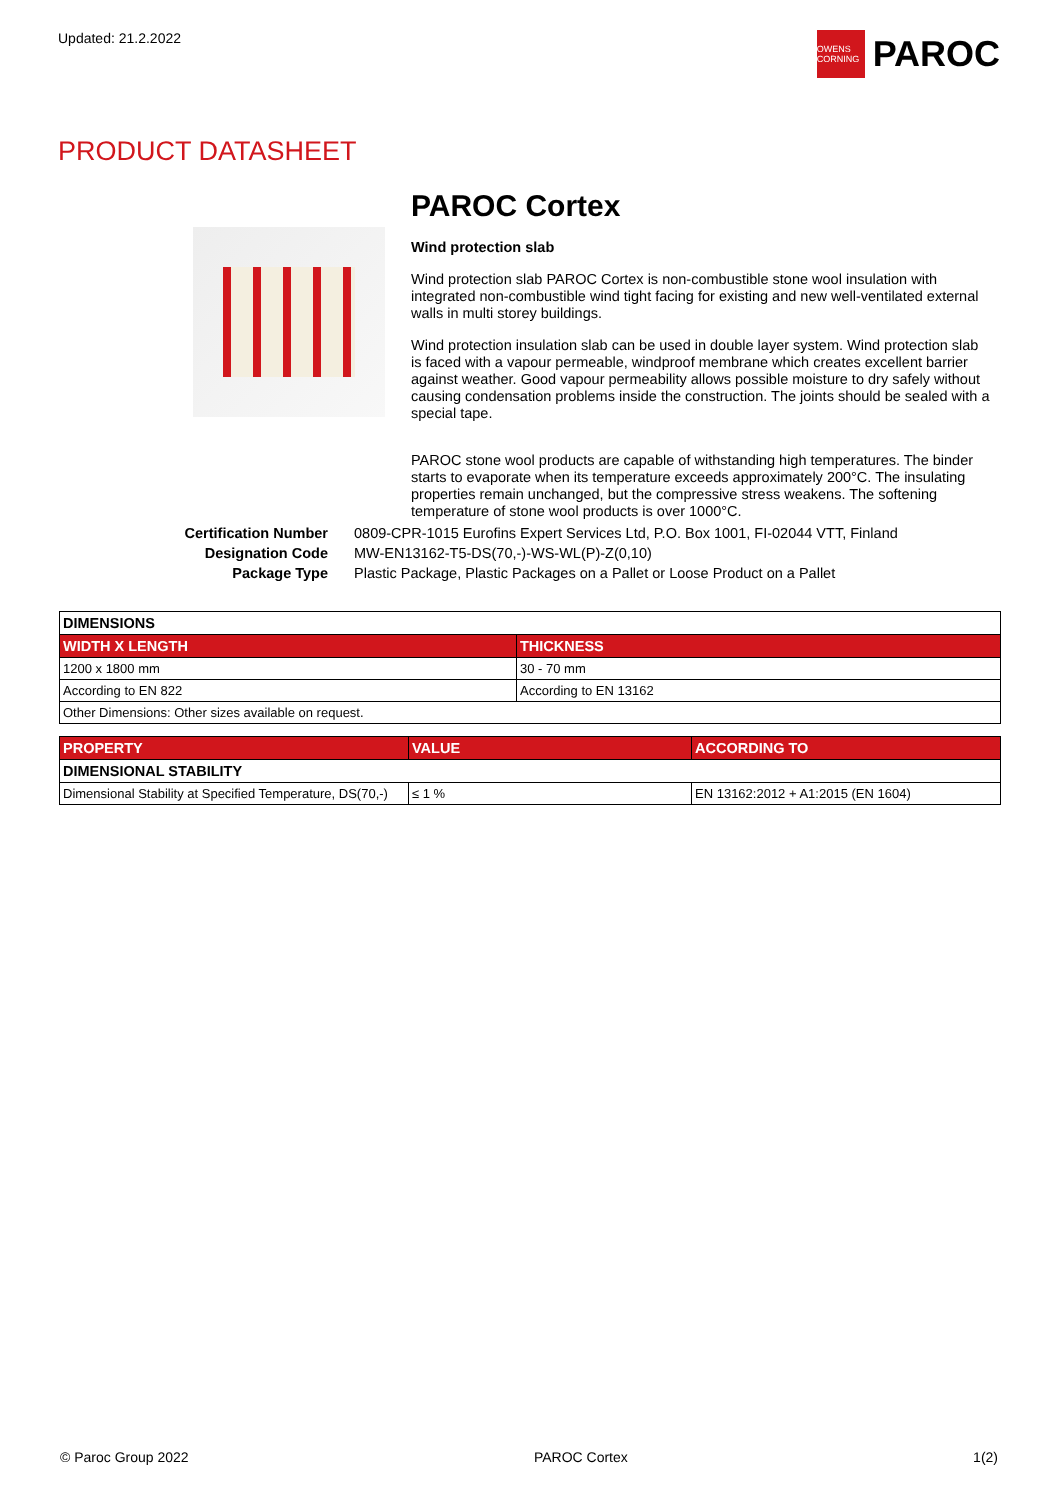Updated: 21.2.2022
OWENS CORNING
PAROC
PRODUCT DATASHEET
PAROC Cortex
Wind protection slab
Wind protection slab PAROC Cortex is non-combustible stone wool insulation with integrated non-combustible wind tight facing for existing and new well-ventilated external walls in multi storey buildings.
Wind protection insulation slab can be used in double layer system. Wind protection slab is faced with a vapour permeable, windproof membrane which creates excellent barrier against weather. Good vapour permeability allows possible moisture to dry safely without causing condensation problems inside the construction. The joints should be sealed with a special tape.
PAROC stone wool products are capable of withstanding high temperatures. The binder starts to evaporate when its temperature exceeds approximately 200°C. The insulating properties remain unchanged, but the compressive stress weakens. The softening temperature of stone wool products is over 1000°C.
Certification Number 0809-CPR-1015 Eurofins Expert Services Ltd, P.O. Box 1001, FI-02044 VTT, Finland Designation Code MW-EN13162-T5-DS(70,-)-WS-WL(P)-Z(0,10) Package Type Plastic Package, Plastic Packages on a Pallet or Loose Product on a Pallet
| DIMENSIONS | |
| WIDTH X LENGTH | THICKNESS |
| 1200 x 1800 mm | 30 - 70 mm |
| According to EN 822 | According to EN 13162 |
| Other Dimensions: Other sizes available on request. | |
| PROPERTY | VALUE | ACCORDING TO |
| --- | --- | --- |
| DIMENSIONAL STABILITY | | |
| Dimensional Stability at Specified Temperature, DS(70,-) | ≤ 1 % | EN 13162:2012 + A1:2015 (EN 1604) |
© Paroc Group 2022 PAROC Cortex 1(2)